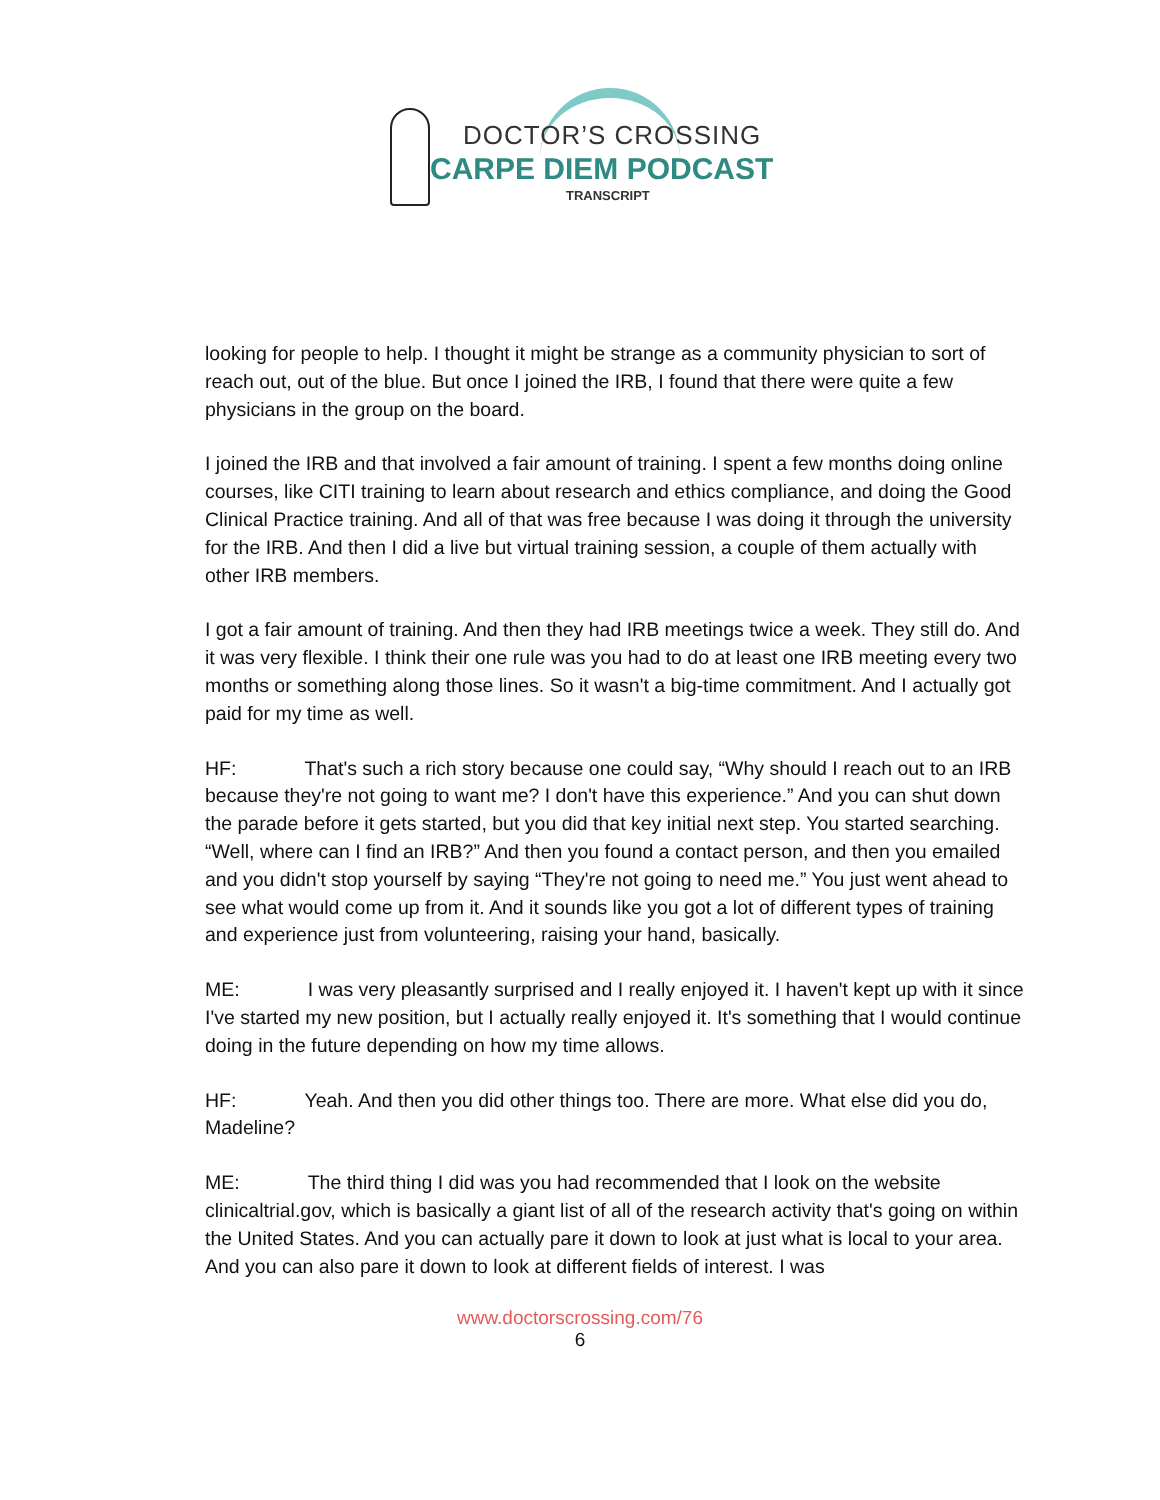DOCTOR’S CROSSING
CARPE DIEM PODCAST
TRANSCRIPT
looking for people to help. I thought it might be strange as a community physician to sort of reach out, out of the blue. But once I joined the IRB, I found that there were quite a few physicians in the group on the board.
I joined the IRB and that involved a fair amount of training. I spent a few months doing online courses, like CITI training to learn about research and ethics compliance, and doing the Good Clinical Practice training. And all of that was free because I was doing it through the university for the IRB. And then I did a live but virtual training session, a couple of them actually with other IRB members.
I got a fair amount of training. And then they had IRB meetings twice a week. They still do. And it was very flexible. I think their one rule was you had to do at least one IRB meeting every two months or something along those lines. So it wasn't a big-time commitment. And I actually got paid for my time as well.
HF: That's such a rich story because one could say, “Why should I reach out to an IRB because they're not going to want me? I don't have this experience.” And you can shut down the parade before it gets started, but you did that key initial next step. You started searching. “Well, where can I find an IRB?” And then you found a contact person, and then you emailed and you didn't stop yourself by saying “They're not going to need me.” You just went ahead to see what would come up from it. And it sounds like you got a lot of different types of training and experience just from volunteering, raising your hand, basically.
ME: I was very pleasantly surprised and I really enjoyed it. I haven't kept up with it since I've started my new position, but I actually really enjoyed it. It's something that I would continue doing in the future depending on how my time allows.
HF: Yeah. And then you did other things too. There are more. What else did you do, Madeline?
ME: The third thing I did was you had recommended that I look on the website clinicaltrial.gov, which is basically a giant list of all of the research activity that's going on within the United States. And you can actually pare it down to look at just what is local to your area. And you can also pare it down to look at different fields of interest. I was
www.doctorscrossing.com/76
6